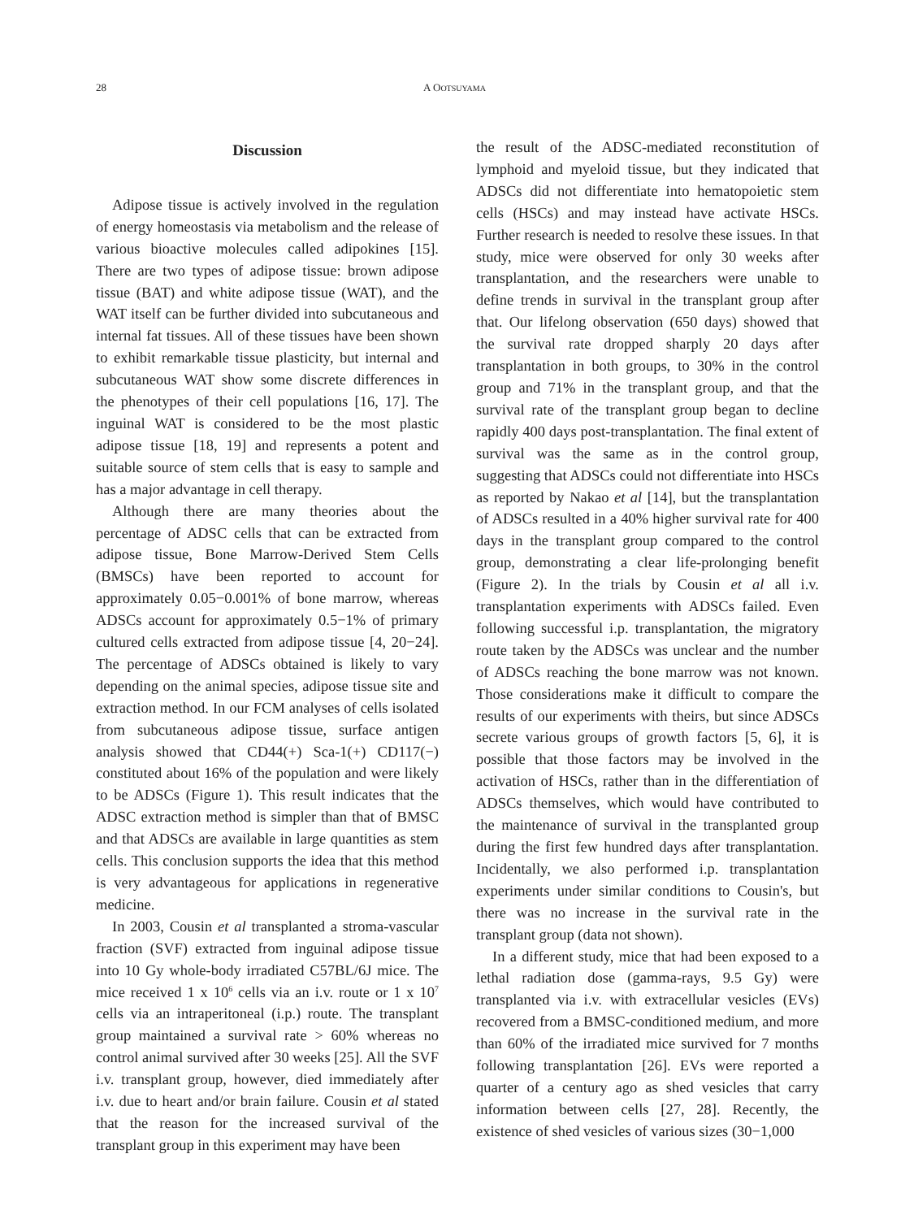28 A OOTSUYAMA
Discussion
Adipose tissue is actively involved in the regulation of energy homeostasis via metabolism and the release of various bioactive molecules called adipokines [15]. There are two types of adipose tissue: brown adipose tissue (BAT) and white adipose tissue (WAT), and the WAT itself can be further divided into subcutaneous and internal fat tissues. All of these tissues have been shown to exhibit remarkable tissue plasticity, but internal and subcutaneous WAT show some discrete differences in the phenotypes of their cell populations [16, 17]. The inguinal WAT is considered to be the most plastic adipose tissue [18, 19] and represents a potent and suitable source of stem cells that is easy to sample and has a major advantage in cell therapy.
Although there are many theories about the percentage of ADSC cells that can be extracted from adipose tissue, Bone Marrow-Derived Stem Cells (BMSCs) have been reported to account for approximately 0.05−0.001% of bone marrow, whereas ADSCs account for approximately 0.5−1% of primary cultured cells extracted from adipose tissue [4, 20−24]. The percentage of ADSCs obtained is likely to vary depending on the animal species, adipose tissue site and extraction method. In our FCM analyses of cells isolated from subcutaneous adipose tissue, surface antigen analysis showed that CD44(+) Sca-1(+) CD117(−) constituted about 16% of the population and were likely to be ADSCs (Figure 1). This result indicates that the ADSC extraction method is simpler than that of BMSC and that ADSCs are available in large quantities as stem cells. This conclusion supports the idea that this method is very advantageous for applications in regenerative medicine.
In 2003, Cousin et al transplanted a stroma-vascular fraction (SVF) extracted from inguinal adipose tissue into 10 Gy whole-body irradiated C57BL/6J mice. The mice received 1 x 10<sup>6</sup> cells via an i.v. route or 1 x 10<sup>7</sup> cells via an intraperitoneal (i.p.) route. The transplant group maintained a survival rate > 60% whereas no control animal survived after 30 weeks [25]. All the SVF i.v. transplant group, however, died immediately after i.v. due to heart and/or brain failure. Cousin et al stated that the reason for the increased survival of the transplant group in this experiment may have been
the result of the ADSC-mediated reconstitution of lymphoid and myeloid tissue, but they indicated that ADSCs did not differentiate into hematopoietic stem cells (HSCs) and may instead have activate HSCs. Further research is needed to resolve these issues. In that study, mice were observed for only 30 weeks after transplantation, and the researchers were unable to define trends in survival in the transplant group after that. Our lifelong observation (650 days) showed that the survival rate dropped sharply 20 days after transplantation in both groups, to 30% in the control group and 71% in the transplant group, and that the survival rate of the transplant group began to decline rapidly 400 days post-transplantation. The final extent of survival was the same as in the control group, suggesting that ADSCs could not differentiate into HSCs as reported by Nakao et al [14], but the transplantation of ADSCs resulted in a 40% higher survival rate for 400 days in the transplant group compared to the control group, demonstrating a clear life-prolonging benefit (Figure 2). In the trials by Cousin et al all i.v. transplantation experiments with ADSCs failed. Even following successful i.p. transplantation, the migratory route taken by the ADSCs was unclear and the number of ADSCs reaching the bone marrow was not known. Those considerations make it difficult to compare the results of our experiments with theirs, but since ADSCs secrete various groups of growth factors [5, 6], it is possible that those factors may be involved in the activation of HSCs, rather than in the differentiation of ADSCs themselves, which would have contributed to the maintenance of survival in the transplanted group during the first few hundred days after transplantation. Incidentally, we also performed i.p. transplantation experiments under similar conditions to Cousin's, but there was no increase in the survival rate in the transplant group (data not shown).
In a different study, mice that had been exposed to a lethal radiation dose (gamma-rays, 9.5 Gy) were transplanted via i.v. with extracellular vesicles (EVs) recovered from a BMSC-conditioned medium, and more than 60% of the irradiated mice survived for 7 months following transplantation [26]. EVs were reported a quarter of a century ago as shed vesicles that carry information between cells [27, 28]. Recently, the existence of shed vesicles of various sizes (30−1,000